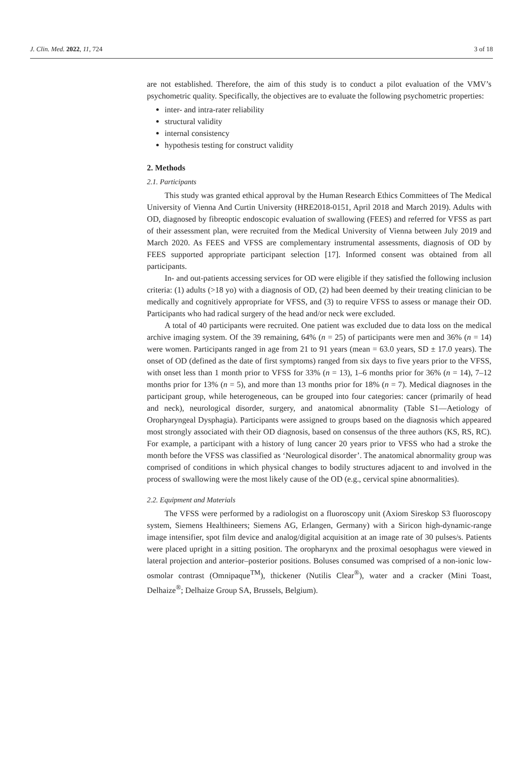J. Clin. Med. 2022, 11, 724 3 of 18
are not established. Therefore, the aim of this study is to conduct a pilot evaluation of the VMV’s psychometric quality. Specifically, the objectives are to evaluate the following psychometric properties:
inter- and intra-rater reliability
structural validity
internal consistency
hypothesis testing for construct validity
2. Methods
2.1. Participants
This study was granted ethical approval by the Human Research Ethics Committees of The Medical University of Vienna And Curtin University (HRE2018-0151, April 2018 and March 2019). Adults with OD, diagnosed by fibreoptic endoscopic evaluation of swallowing (FEES) and referred for VFSS as part of their assessment plan, were recruited from the Medical University of Vienna between July 2019 and March 2020. As FEES and VFSS are complementary instrumental assessments, diagnosis of OD by FEES supported appropriate participant selection [17]. Informed consent was obtained from all participants.
In- and out-patients accessing services for OD were eligible if they satisfied the following inclusion criteria: (1) adults (>18 yo) with a diagnosis of OD, (2) had been deemed by their treating clinician to be medically and cognitively appropriate for VFSS, and (3) to require VFSS to assess or manage their OD. Participants who had radical surgery of the head and/or neck were excluded.
A total of 40 participants were recruited. One patient was excluded due to data loss on the medical archive imaging system. Of the 39 remaining, 64% (n = 25) of participants were men and 36% (n = 14) were women. Participants ranged in age from 21 to 91 years (mean = 63.0 years, SD ± 17.0 years). The onset of OD (defined as the date of first symptoms) ranged from six days to five years prior to the VFSS, with onset less than 1 month prior to VFSS for 33% (n = 13), 1–6 months prior for 36% (n = 14), 7–12 months prior for 13% (n = 5), and more than 13 months prior for 18% (n = 7). Medical diagnoses in the participant group, while heterogeneous, can be grouped into four categories: cancer (primarily of head and neck), neurological disorder, surgery, and anatomical abnormality (Table S1—Aetiology of Oropharyngeal Dysphagia). Participants were assigned to groups based on the diagnosis which appeared most strongly associated with their OD diagnosis, based on consensus of the three authors (KS, RS, RC). For example, a participant with a history of lung cancer 20 years prior to VFSS who had a stroke the month before the VFSS was classified as ‘Neurological disorder’. The anatomical abnormality group was comprised of conditions in which physical changes to bodily structures adjacent to and involved in the process of swallowing were the most likely cause of the OD (e.g., cervical spine abnormalities).
2.2. Equipment and Materials
The VFSS were performed by a radiologist on a fluoroscopy unit (Axiom Sireskop S3 fluoroscopy system, Siemens Healthineers; Siemens AG, Erlangen, Germany) with a Siricon high-dynamic-range image intensifier, spot film device and analog/digital acquisition at an image rate of 30 pulses/s. Patients were placed upright in a sitting position. The oropharynx and the proximal oesophagus were viewed in lateral projection and anterior–posterior positions. Boluses consumed was comprised of a non-ionic low-osmolar contrast (Omnipaque<sup>TM</sup>), thickener (Nutilis Clear<sup>®</sup>), water and a cracker (Mini Toast, Delhaize<sup>®</sup>; Delhaize Group SA, Brussels, Belgium).